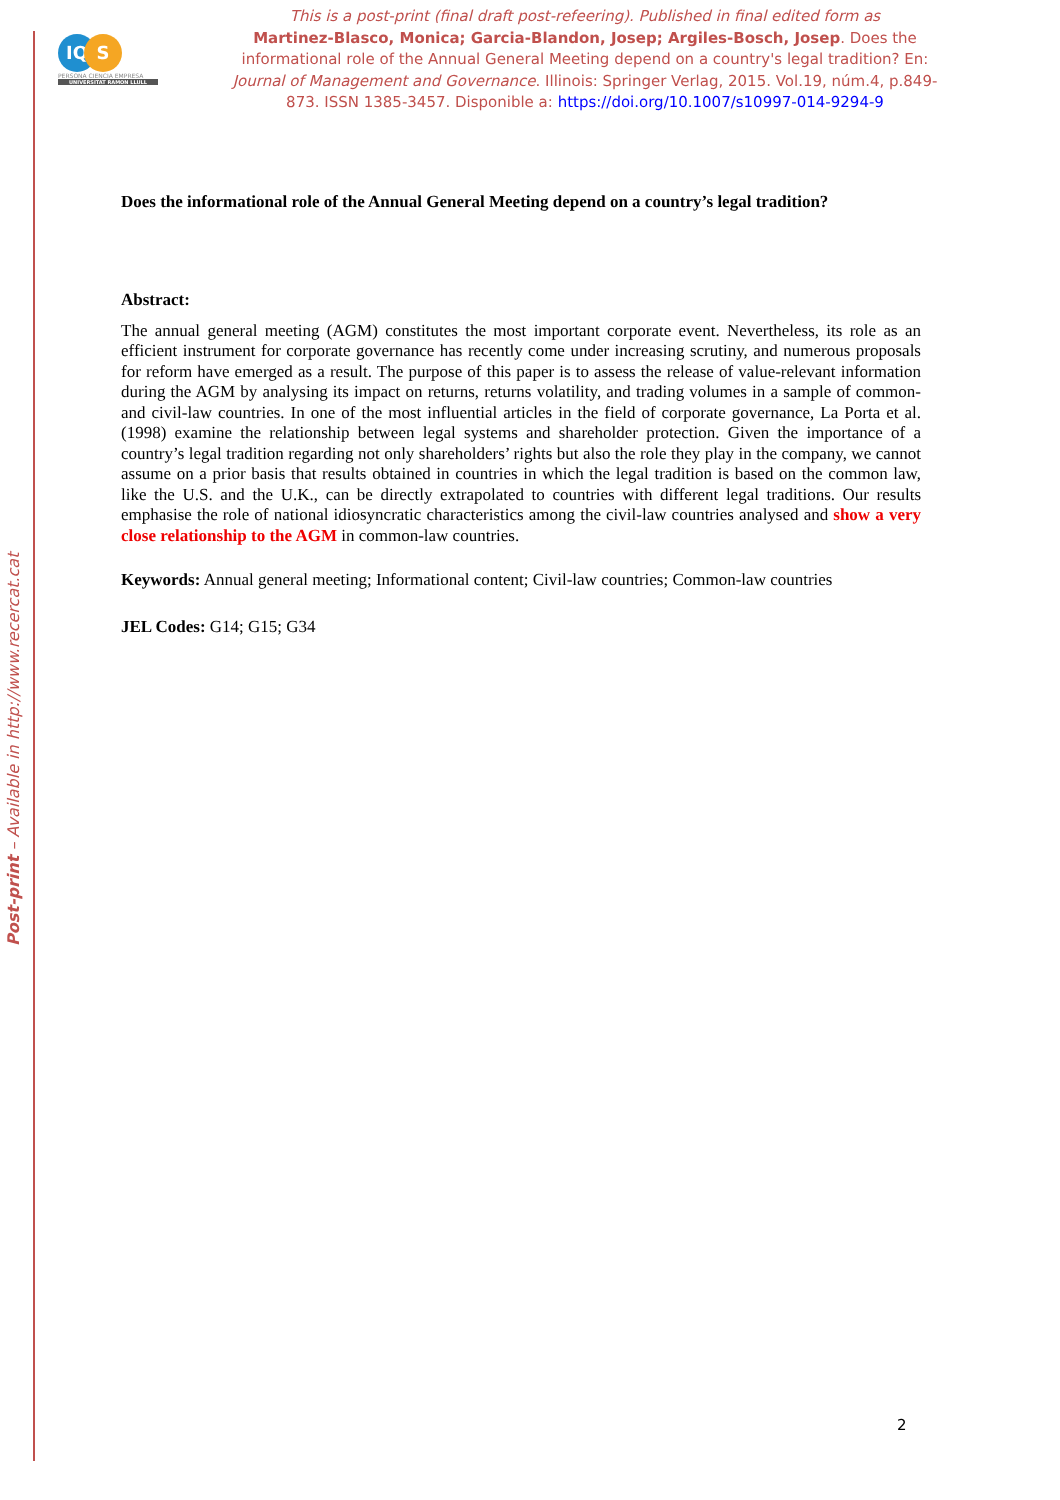Post-print – Available in http://www.recercat.cat
IQ S
PERSONA CIENCIA EMPRESA
UNIVERSITAT RAMON LLULL
This is a post-print (final draft post-refeering). Published in final edited form as
Martinez-Blasco, Monica; Garcia-Blandon, Josep; Argiles-Bosch, Josep. Does the informational role of the Annual General Meeting depend on a country's legal tradition? En: Journal of Management and Governance. Illinois: Springer Verlag, 2015. Vol.19, núm.4, p.849-873. ISSN 1385-3457. Disponible a: https://doi.org/10.1007/s10997-014-9294-9
Does the informational role of the Annual General Meeting depend on a country’s legal tradition?
Abstract:
The annual general meeting (AGM) constitutes the most important corporate event. Nevertheless, its role as an efficient instrument for corporate governance has recently come under increasing scrutiny, and numerous proposals for reform have emerged as a result. The purpose of this paper is to assess the release of value-relevant information during the AGM by analysing its impact on returns, returns volatility, and trading volumes in a sample of common- and civil-law countries. In one of the most influential articles in the field of corporate governance, La Porta et al. (1998) examine the relationship between legal systems and shareholder protection. Given the importance of a country’s legal tradition regarding not only shareholders’ rights but also the role they play in the company, we cannot assume on a prior basis that results obtained in countries in which the legal tradition is based on the common law, like the U.S. and the U.K., can be directly extrapolated to countries with different legal traditions. Our results emphasise the role of national idiosyncratic characteristics among the civil-law countries analysed and show a very close relationship to the AGM in common-law countries.
Keywords: Annual general meeting; Informational content; Civil-law countries; Common-law countries
JEL Codes: G14; G15; G34
2